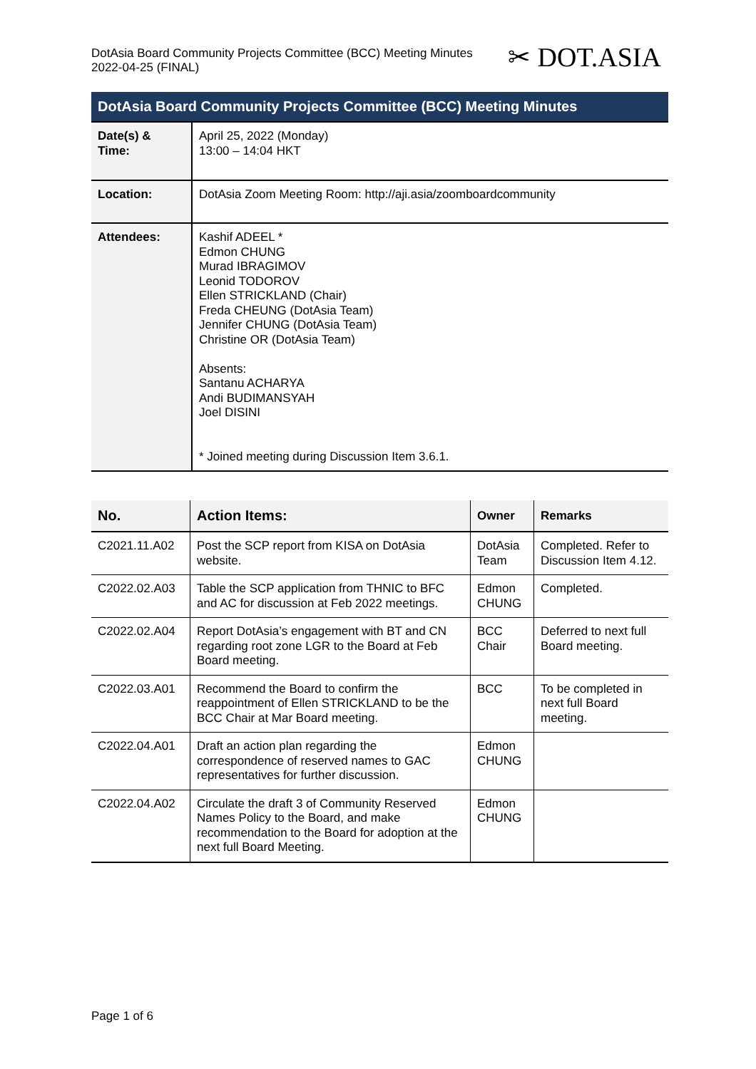DotAsia Board Community Projects Committee (BCC) Meeting Minutes
2022-04-25 (FINAL)
✂ DOT.ASIA
| DotAsia Board Community Projects Committee (BCC) Meeting Minutes | |
| --- | --- |
| Date(s) & Time: | April 25, 2022 (Monday) 13:00 – 14:04 HKT |
| Location: | DotAsia Zoom Meeting Room: http://aji.asia/zoomboardcommunity |
| Attendees: | Kashif ADEEL * Edmon CHUNG Murad IBRAGIMOV Leonid TODOROV Ellen STRICKLAND (Chair) Freda CHEUNG (DotAsia Team) Jennifer CHUNG (DotAsia Team) Christine OR (DotAsia Team) Absents: Santanu ACHARYA Andi BUDIMANSYAH Joel DISINI * Joined meeting during Discussion Item 3.6.1. |
| No. | Action Items: | Owner | Remarks |
| --- | --- | --- | --- |
| C2021.11.A02 | Post the SCP report from KISA on DotAsia website. | DotAsia Team | Completed. Refer to Discussion Item 4.12. |
| C2022.02.A03 | Table the SCP application from THNIC to BFC and AC for discussion at Feb 2022 meetings. | Edmon CHUNG | Completed. |
| C2022.02.A04 | Report DotAsia’s engagement with BT and CN regarding root zone LGR to the Board at Feb Board meeting. | BCC Chair | Deferred to next full Board meeting. |
| C2022.03.A01 | Recommend the Board to confirm the reappointment of Ellen STRICKLAND to be the BCC Chair at Mar Board meeting. | BCC | To be completed in next full Board meeting. |
| C2022.04.A01 | Draft an action plan regarding the correspondence of reserved names to GAC representatives for further discussion. | Edmon CHUNG | |
| C2022.04.A02 | Circulate the draft 3 of Community Reserved Names Policy to the Board, and make recommendation to the Board for adoption at the next full Board Meeting. | Edmon CHUNG | |
Page 1 of 6